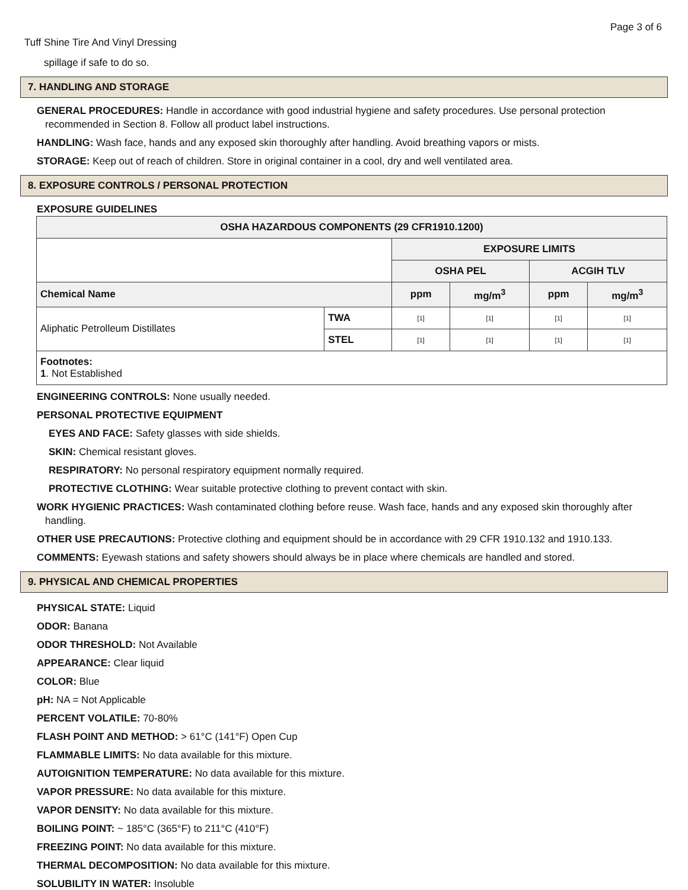Page 3 of 6
Tuff Shine Tire And Vinyl Dressing
spillage if safe to do so.
7. HANDLING AND STORAGE
GENERAL PROCEDURES: Handle in accordance with good industrial hygiene and safety procedures. Use personal protection recommended in Section 8. Follow all product label instructions.
HANDLING: Wash face, hands and any exposed skin thoroughly after handling. Avoid breathing vapors or mists.
STORAGE: Keep out of reach of children. Store in original container in a cool, dry and well ventilated area.
8. EXPOSURE CONTROLS / PERSONAL PROTECTION
EXPOSURE GUIDELINES
| OSHA HAZARDOUS COMPONENTS (29 CFR1910.1200) | | | | | |
| --- | --- | --- | --- | --- | --- |
| | | EXPOSURE LIMITS | | | |
| | | OSHA PEL | | ACGIH TLV | |
| Chemical Name | | ppm | mg/m<sup>3</sup> | ppm | mg/m<sup>3</sup> |
| Aliphatic Petrolleum Distillates | TWA | [1] | [1] | [1] | [1] |
| | STEL | [1] | [1] | [1] | [1] |
| Footnotes: 1 . Not Established | | | | | |
ENGINEERING CONTROLS: None usually needed.
PERSONAL PROTECTIVE EQUIPMENT
EYES AND FACE: Safety glasses with side shields.
SKIN: Chemical resistant gloves.
RESPIRATORY: No personal respiratory equipment normally required.
PROTECTIVE CLOTHING: Wear suitable protective clothing to prevent contact with skin.
WORK HYGIENIC PRACTICES: Wash contaminated clothing before reuse. Wash face, hands and any exposed skin thoroughly after handling.
OTHER USE PRECAUTIONS: Protective clothing and equipment should be in accordance with 29 CFR 1910.132 and 1910.133.
COMMENTS: Eyewash stations and safety showers should always be in place where chemicals are handled and stored.
9. PHYSICAL AND CHEMICAL PROPERTIES
PHYSICAL STATE: Liquid
ODOR: Banana
ODOR THRESHOLD: Not Available
APPEARANCE: Clear liquid
COLOR: Blue
pH: NA = Not Applicable
PERCENT VOLATILE: 70-80%
FLASH POINT AND METHOD: > 61°C (141°F) Open Cup
FLAMMABLE LIMITS: No data available for this mixture.
AUTOIGNITION TEMPERATURE: No data available for this mixture.
VAPOR PRESSURE: No data available for this mixture.
VAPOR DENSITY: No data available for this mixture.
BOILING POINT: ~ 185°C (365°F) to 211°C (410°F)
FREEZING POINT: No data available for this mixture.
THERMAL DECOMPOSITION: No data available for this mixture.
SOLUBILITY IN WATER: Insoluble